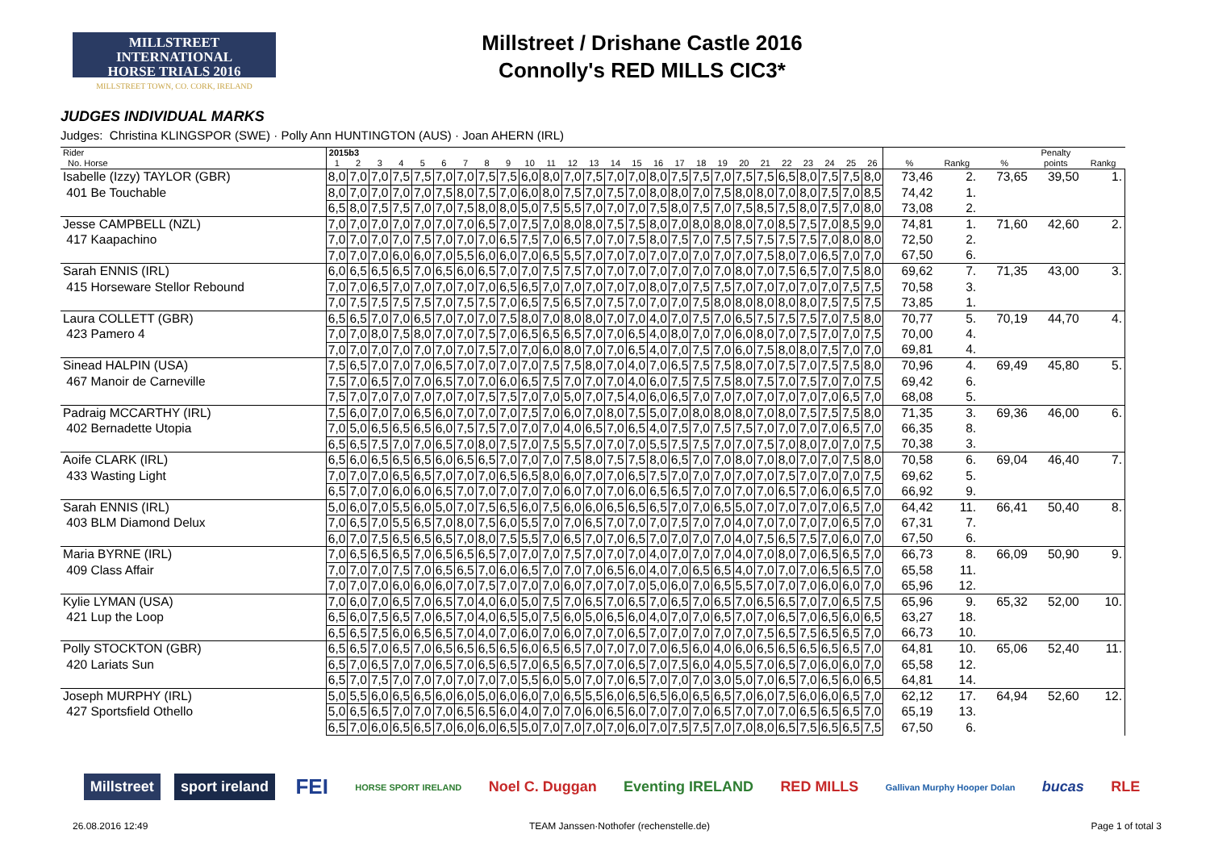MILLSTREET INTERNATIONAL
HORSE TRIALS 2016
MILLSTREET TOWN, CO. CORK, IRELAND
Millstreet / Drishane Castle 2016
Connolly's RED MILLS CIC3*
JUDGES INDIVIDUAL MARKS
Judges: Christina KLINGSPOR (SWE) · Polly Ann HUNTINGTON (AUS) · Joan AHERN (IRL)
| Rider | 2015b3 | | | | | | | | | | | | | | | | | | | | | | | | | | | | | Penalty | |
| --- | --- | --- | --- | --- | --- | --- | --- | --- | --- | --- | --- | --- | --- | --- | --- | --- | --- | --- | --- | --- | --- | --- | --- | --- | --- | --- | --- | --- | --- | --- | --- |
| No. Horse | 1 | 2 | 3 | 4 | 5 | 6 | 7 | 8 | 9 | 10 | 11 | 12 | 13 | 14 | 15 | 16 | 17 | 18 | 19 | 20 | 21 | 22 | 23 | 24 | 25 | 26 | % | Rankg | % | points | Rankg |
| Isabelle (Izzy) TAYLOR (GBR) | 8,0 | 7,0 | 7,0 | 7,5 | 7,5 | 7,0 | 7,0 | 7,5 | 7,5 | 6,0 | 8,0 | 7,0 | 7,5 | 7,0 | 7,0 | 8,0 | 7,5 | 7,5 | 7,0 | 7,5 | 7,5 | 6,5 | 8,0 | 7,5 | 7,5 | 8,0 | 73,46 | 2. | 73,65 | 39,50 | 1. |
| 401 Be Touchable | 8,0 | 7,0 | 7,0 | 7,0 | 7,0 | 7,5 | 8,0 | 7,5 | 7,0 | 6,0 | 8,0 | 7,5 | 7,0 | 7,5 | 7,0 | 8,0 | 8,0 | 7,0 | 7,5 | 8,0 | 8,0 | 7,0 | 8,0 | 7,5 | 7,0 | 8,5 | 74,42 | 1. | | | |
| | 6,5 | 8,0 | 7,5 | 7,5 | 7,0 | 7,0 | 7,5 | 8,0 | 8,0 | 5,0 | 7,5 | 5,5 | 7,0 | 7,0 | 7,0 | 7,5 | 8,0 | 7,5 | 7,0 | 7,5 | 8,5 | 7,5 | 8,0 | 7,5 | 7,0 | 8,0 | 73,08 | 2. | | | |
| Jesse CAMPBELL (NZL) | 7,0 | 7,0 | 7,0 | 7,0 | 7,0 | 7,0 | 7,0 | 6,5 | 7,0 | 7,5 | 7,0 | 8,0 | 8,0 | 7,5 | 7,5 | 8,0 | 7,0 | 8,0 | 8,0 | 8,0 | 7,0 | 8,5 | 7,5 | 7,0 | 8,5 | 9,0 | 74,81 | 1. | 71,60 | 42,60 | 2. |
| 417 Kaapachino | 7,0 | 7,0 | 7,0 | 7,0 | 7,5 | 7,0 | 7,0 | 7,0 | 6,5 | 7,5 | 7,0 | 6,5 | 7,0 | 7,0 | 7,5 | 8,0 | 7,5 | 7,0 | 7,5 | 7,5 | 7,5 | 7,5 | 7,5 | 7,0 | 8,0 | 8,0 | 72,50 | 2. | | | |
| | 7,0 | 7,0 | 7,0 | 6,0 | 6,0 | 7,0 | 5,5 | 6,0 | 6,0 | 7,0 | 6,5 | 5,5 | 7,0 | 7,0 | 7,0 | 7,0 | 7,0 | 7,0 | 7,0 | 7,0 | 7,5 | 8,0 | 7,0 | 6,5 | 7,0 | 7,0 | 67,50 | 6. | | | |
| Sarah ENNIS (IRL) | 6,0 | 6,5 | 6,5 | 6,5 | 7,0 | 6,5 | 6,0 | 6,5 | 7,0 | 7,0 | 7,5 | 7,5 | 7,0 | 7,0 | 7,0 | 7,0 | 7,0 | 7,0 | 7,0 | 8,0 | 7,0 | 7,5 | 6,5 | 7,0 | 7,5 | 8,0 | 69,62 | 7. | 71,35 | 43,00 | 3. |
| 415 Horseware Stellor Rebound | 7,0 | 7,0 | 6,5 | 7,0 | 7,0 | 7,0 | 7,0 | 7,0 | 6,5 | 6,5 | 7,0 | 7,0 | 7,0 | 7,0 | 7,0 | 8,0 | 7,0 | 7,5 | 7,5 | 7,0 | 7,0 | 7,0 | 7,0 | 7,0 | 7,5 | 7,5 | 70,58 | 3. | | | |
| | 7,0 | 7,5 | 7,5 | 7,5 | 7,5 | 7,0 | 7,5 | 7,5 | 7,0 | 6,5 | 7,5 | 6,5 | 7,0 | 7,5 | 7,0 | 7,0 | 7,0 | 7,5 | 8,0 | 8,0 | 8,0 | 8,0 | 8,0 | 7,5 | 7,5 | 7,5 | 73,85 | 1. | | | |
| Laura COLLETT (GBR) | 6,5 | 6,5 | 7,0 | 7,0 | 6,5 | 7,0 | 7,0 | 7,0 | 7,5 | 8,0 | 7,0 | 8,0 | 8,0 | 7,0 | 7,0 | 4,0 | 7,0 | 7,5 | 7,0 | 6,5 | 7,5 | 7,5 | 7,5 | 7,0 | 7,5 | 8,0 | 70,77 | 5. | 70,19 | 44,70 | 4. |
| 423 Pamero 4 | 7,0 | 7,0 | 8,0 | 7,5 | 8,0 | 7,0 | 7,0 | 7,5 | 7,0 | 6,5 | 6,5 | 6,5 | 7,0 | 7,0 | 6,5 | 4,0 | 8,0 | 7,0 | 7,0 | 6,0 | 8,0 | 7,0 | 7,5 | 7,0 | 7,0 | 7,5 | 70,00 | 4. | | | |
| | 7,0 | 7,0 | 7,0 | 7,0 | 7,0 | 7,0 | 7,0 | 7,5 | 7,0 | 7,0 | 6,0 | 8,0 | 7,0 | 7,0 | 6,5 | 4,0 | 7,0 | 7,5 | 7,0 | 6,0 | 7,5 | 8,0 | 8,0 | 7,5 | 7,0 | 7,0 | 69,81 | 4. | | | |
| Sinead HALPIN (USA) | 7,5 | 6,5 | 7,0 | 7,0 | 7,0 | 6,5 | 7,0 | 7,0 | 7,0 | 7,0 | 7,5 | 7,5 | 8,0 | 7,0 | 4,0 | 7,0 | 6,5 | 7,5 | 7,5 | 8,0 | 7,0 | 7,5 | 7,0 | 7,5 | 7,5 | 8,0 | 70,96 | 4. | 69,49 | 45,80 | 5. |
| 467 Manoir de Carneville | 7,5 | 7,0 | 6,5 | 7,0 | 7,0 | 6,5 | 7,0 | 7,0 | 6,0 | 6,5 | 7,5 | 7,0 | 7,0 | 7,0 | 4,0 | 6,0 | 7,5 | 7,5 | 7,5 | 8,0 | 7,5 | 7,0 | 7,5 | 7,0 | 7,0 | 7,5 | 69,42 | 6. | | | |
| | 7,5 | 7,0 | 7,0 | 7,0 | 7,0 | 7,0 | 7,0 | 7,5 | 7,5 | 7,0 | 7,0 | 5,0 | 7,0 | 7,5 | 4,0 | 6,0 | 6,5 | 7,0 | 7,0 | 7,0 | 7,0 | 7,0 | 7,0 | 7,0 | 6,5 | 7,0 | 68,08 | 5. | | | |
| Padraig MCCARTHY (IRL) | 7,5 | 6,0 | 7,0 | 7,0 | 6,5 | 6,0 | 7,0 | 7,0 | 7,0 | 7,5 | 7,0 | 6,0 | 7,0 | 8,0 | 7,5 | 5,0 | 7,0 | 8,0 | 8,0 | 8,0 | 7,0 | 8,0 | 7,5 | 7,5 | 7,5 | 8,0 | 71,35 | 3. | 69,36 | 46,00 | 6. |
| 402 Bernadette Utopia | 7,0 | 5,0 | 6,5 | 6,5 | 6,5 | 6,0 | 7,5 | 7,5 | 7,0 | 7,0 | 7,0 | 4,0 | 6,5 | 7,0 | 6,5 | 4,0 | 7,5 | 7,0 | 7,5 | 7,5 | 7,0 | 7,0 | 7,0 | 7,0 | 6,5 | 7,0 | 66,35 | 8. | | | |
| | 6,5 | 6,5 | 7,5 | 7,0 | 7,0 | 6,5 | 7,0 | 8,0 | 7,5 | 7,0 | 7,5 | 5,5 | 7,0 | 7,0 | 7,0 | 5,5 | 7,5 | 7,5 | 7,0 | 7,0 | 7,5 | 7,0 | 8,0 | 7,0 | 7,0 | 7,5 | 70,38 | 3. | | | |
| Aoife CLARK (IRL) | 6,5 | 6,0 | 6,5 | 6,5 | 6,5 | 6,0 | 6,5 | 6,5 | 7,0 | 7,0 | 7,0 | 7,5 | 8,0 | 7,5 | 7,5 | 8,0 | 6,5 | 7,0 | 7,0 | 8,0 | 7,0 | 8,0 | 7,0 | 7,0 | 7,5 | 8,0 | 70,58 | 6. | 69,04 | 46,40 | 7. |
| 433 Wasting Light | 7,0 | 7,0 | 7,0 | 6,5 | 6,5 | 7,0 | 7,0 | 7,0 | 6,5 | 6,5 | 8,0 | 6,0 | 7,0 | 7,0 | 6,5 | 7,5 | 7,0 | 7,0 | 7,0 | 7,0 | 7,0 | 7,5 | 7,0 | 7,0 | 7,0 | 7,5 | 69,62 | 5. | | | |
| | 6,5 | 7,0 | 7,0 | 6,0 | 6,0 | 6,5 | 7,0 | 7,0 | 7,0 | 7,0 | 7,0 | 6,0 | 7,0 | 7,0 | 6,0 | 6,5 | 6,5 | 7,0 | 7,0 | 7,0 | 7,0 | 6,5 | 7,0 | 6,0 | 6,5 | 7,0 | 66,92 | 9. | | | |
| Sarah ENNIS (IRL) | 5,0 | 6,0 | 7,0 | 5,5 | 6,0 | 5,0 | 7,0 | 7,5 | 6,5 | 6,0 | 7,5 | 6,0 | 6,0 | 6,5 | 6,5 | 6,5 | 7,0 | 7,0 | 6,5 | 5,0 | 7,0 | 7,0 | 7,0 | 7,0 | 6,5 | 7,0 | 64,42 | 11. | 66,41 | 50,40 | 8. |
| 403 BLM Diamond Delux | 7,0 | 6,5 | 7,0 | 5,5 | 6,5 | 7,0 | 8,0 | 7,5 | 6,0 | 5,5 | 7,0 | 7,0 | 6,5 | 7,0 | 7,0 | 7,0 | 7,5 | 7,0 | 7,0 | 4,0 | 7,0 | 7,0 | 7,0 | 7,0 | 6,5 | 7,0 | 67,31 | 7. | | | |
| | 6,0 | 7,0 | 7,5 | 6,5 | 6,5 | 6,5 | 7,0 | 8,0 | 7,5 | 5,5 | 7,0 | 6,5 | 7,0 | 7,0 | 6,5 | 7,0 | 7,0 | 7,0 | 7,0 | 4,0 | 7,5 | 6,5 | 7,5 | 7,0 | 6,0 | 7,0 | 67,50 | 6. | | | |
| Maria BYRNE (IRL) | 7,0 | 6,5 | 6,5 | 6,5 | 7,0 | 6,5 | 6,5 | 6,5 | 7,0 | 7,0 | 7,0 | 7,5 | 7,0 | 7,0 | 7,0 | 4,0 | 7,0 | 7,0 | 7,0 | 4,0 | 7,0 | 8,0 | 7,0 | 6,5 | 6,5 | 7,0 | 66,73 | 8. | 66,09 | 50,90 | 9. |
| 409 Class Affair | 7,0 | 7,0 | 7,0 | 7,5 | 7,0 | 6,5 | 6,5 | 7,0 | 6,0 | 6,5 | 7,0 | 7,0 | 7,0 | 6,5 | 6,0 | 4,0 | 7,0 | 6,5 | 6,5 | 4,0 | 7,0 | 7,0 | 7,0 | 6,5 | 6,5 | 7,0 | 65,58 | 11. | | | |
| | 7,0 | 7,0 | 7,0 | 6,0 | 6,0 | 6,0 | 7,0 | 7,5 | 7,0 | 7,0 | 7,0 | 6,0 | 7,0 | 7,0 | 7,0 | 5,0 | 6,0 | 7,0 | 6,5 | 5,5 | 7,0 | 7,0 | 7,0 | 6,0 | 6,0 | 7,0 | 65,96 | 12. | | | |
| Kylie LYMAN (USA) | 7,0 | 6,0 | 7,0 | 6,5 | 7,0 | 6,5 | 7,0 | 4,0 | 6,0 | 5,0 | 7,5 | 7,0 | 6,5 | 7,0 | 6,5 | 7,0 | 6,5 | 7,0 | 6,5 | 7,0 | 6,5 | 6,5 | 7,0 | 7,0 | 6,5 | 7,5 | 65,96 | 9. | 65,32 | 52,00 | 10. |
| 421 Lup the Loop | 6,5 | 6,0 | 7,5 | 6,5 | 7,0 | 6,5 | 7,0 | 4,0 | 6,5 | 5,0 | 7,5 | 6,0 | 5,0 | 6,5 | 6,0 | 4,0 | 7,0 | 7,0 | 6,5 | 7,0 | 7,0 | 6,5 | 7,0 | 6,5 | 6,0 | 6,5 | 63,27 | 18. | | | |
| | 6,5 | 6,5 | 7,5 | 6,0 | 6,5 | 6,5 | 7,0 | 4,0 | 7,0 | 6,0 | 7,0 | 6,0 | 7,0 | 7,0 | 6,5 | 7,0 | 7,0 | 7,0 | 7,0 | 7,0 | 7,5 | 6,5 | 7,5 | 6,5 | 6,5 | 7,0 | 66,73 | 10. | | | |
| Polly STOCKTON (GBR) | 6,5 | 6,5 | 7,0 | 6,5 | 7,0 | 6,5 | 6,5 | 6,5 | 6,5 | 6,0 | 6,5 | 6,5 | 7,0 | 7,0 | 7,0 | 7,0 | 6,5 | 6,0 | 4,0 | 6,0 | 6,5 | 6,5 | 6,5 | 6,5 | 6,5 | 7,0 | 64,81 | 10. | 65,06 | 52,40 | 11. |
| 420 Lariats Sun | 6,5 | 7,0 | 6,5 | 7,0 | 7,0 | 6,5 | 7,0 | 6,5 | 6,5 | 7,0 | 6,5 | 6,5 | 7,0 | 7,0 | 6,5 | 7,0 | 7,5 | 6,0 | 4,0 | 5,5 | 7,0 | 6,5 | 7,0 | 6,0 | 6,0 | 7,0 | 65,58 | 12. | | | |
| | 6,5 | 7,0 | 7,5 | 7,0 | 7,0 | 7,0 | 7,0 | 7,0 | 7,0 | 5,5 | 6,0 | 5,0 | 7,0 | 7,0 | 6,5 | 7,0 | 7,0 | 7,0 | 3,0 | 5,0 | 7,0 | 6,5 | 7,0 | 6,5 | 6,0 | 6,5 | 64,81 | 14. | | | |
| Joseph MURPHY (IRL) | 5,0 | 5,5 | 6,0 | 6,5 | 6,5 | 6,0 | 6,0 | 5,0 | 6,0 | 6,0 | 7,0 | 6,5 | 5,5 | 6,0 | 6,5 | 6,5 | 6,0 | 6,5 | 6,5 | 7,0 | 6,0 | 7,5 | 6,0 | 6,0 | 6,5 | 7,0 | 62,12 | 17. | 64,94 | 52,60 | 12. |
| 427 Sportsfield Othello | 5,0 | 6,5 | 6,5 | 7,0 | 7,0 | 7,0 | 6,5 | 6,5 | 6,0 | 4,0 | 7,0 | 7,0 | 6,0 | 6,5 | 6,0 | 7,0 | 7,0 | 7,0 | 6,5 | 7,0 | 7,0 | 7,0 | 6,5 | 6,5 | 6,5 | 7,0 | 65,19 | 13. | | | |
| | 6,5 | 7,0 | 6,0 | 6,5 | 6,5 | 7,0 | 6,0 | 6,0 | 6,5 | 5,0 | 7,0 | 7,0 | 7,0 | 7,0 | 6,0 | 7,0 | 7,5 | 7,5 | 7,0 | 7,0 | 8,0 | 6,5 | 7,5 | 6,5 | 6,5 | 7,5 | 67,50 | 6. | | | |
Millstreet sport ireland FEI HORSE SPORT IRELAND Noel C. Duggan Eventing IRELAND RED MILLS Gallivan Murphy Hooper Dolan bucas RLE
26.08.2016 12:49 TEAM Janssen·Nothofer (rechenstelle.de) Page 1 of total 3